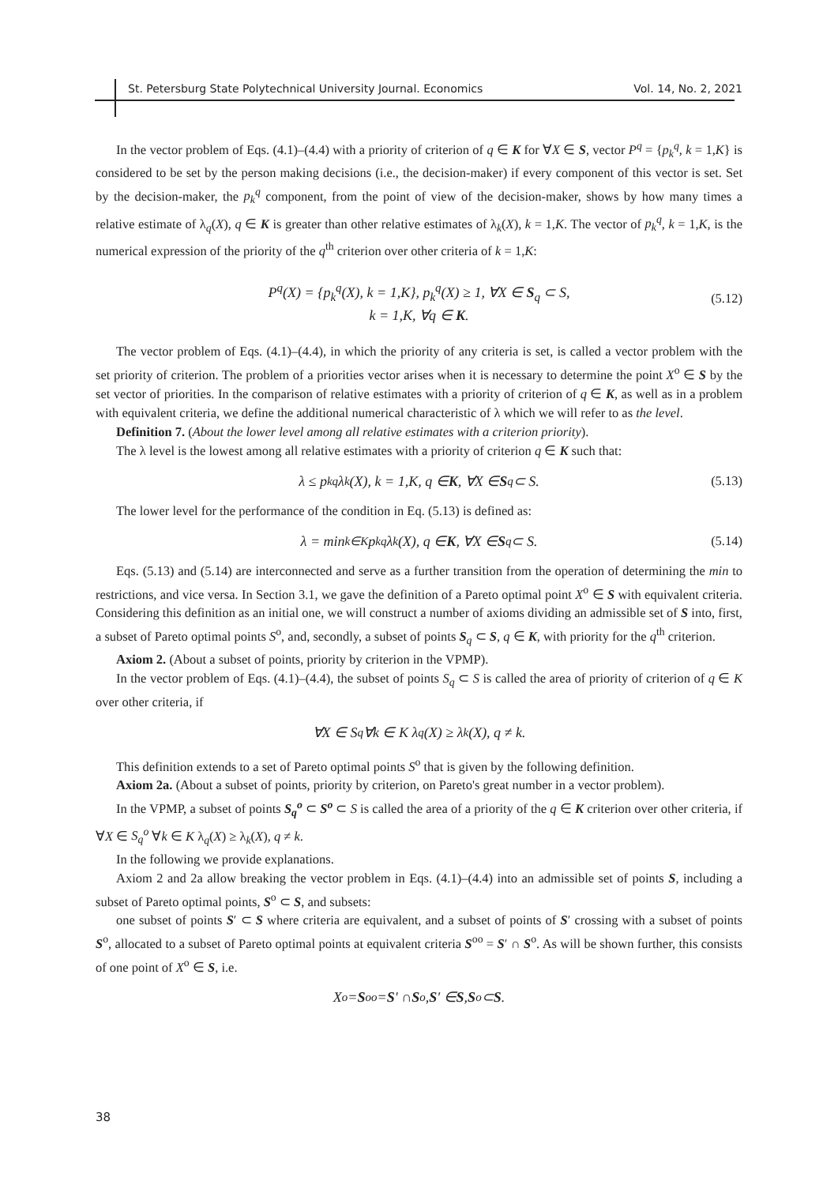St. Petersburg State Polytechnical University Journal. Economics Vol. 14, No. 2, 2021
In the vector problem of Eqs. (4.1)–(4.4) with a priority of criterion of q ∈ K for ∀X ∈ S, vector P<sup>q</sup> = {p<sub>k</sub><sup>q</sup>, k = 1,K} is considered to be set by the person making decisions (i.e., the decision-maker) if every component of this vector is set. Set by the decision-maker, the p<sub>k</sub><sup>q</sup> component, from the point of view of the decision-maker, shows by how many times a relative estimate of λ<sub>q</sub>(X), q ∈ K is greater than other relative estimates of λ<sub>k</sub>(X), k = 1,K. The vector of p<sub>k</sub><sup>q</sup>, k = 1,K, is the numerical expression of the priority of the q<sup>th</sup> criterion over other criteria of k = 1,K:
P<sup>q</sup>(X) = {p<sub>k</sub><sup>q</sup>(X), k = 1,K}, p<sub>k</sub><sup>q</sup>(X) ≥ 1, ∀X ∈ S<sub>q</sub> ⊂ S,
k = 1,K, ∀q ∈ K.
(5.12)
The vector problem of Eqs. (4.1)–(4.4), in which the priority of any criteria is set, is called a vector problem with the set priority of criterion. The problem of a priorities vector arises when it is necessary to determine the point X<sup>o</sup> ∈ S by the set vector of priorities. In the comparison of relative estimates with a priority of criterion of q ∈ K, as well as in a problem with equivalent criteria, we define the additional numerical characteristic of λ which we will refer to as the level.
Definition 7. (About the lower level among all relative estimates with a criterion priority).
The λ level is the lowest among all relative estimates with a priority of criterion q ∈ K such that:
λ ≤ p<sub>k</sub><sup>q</sup>λ<sub>k</sub>(X), k = 1,K, q ∈ K, ∀X ∈ S<sub>q</sub> ⊂ S. (5.13)
The lower level for the performance of the condition in Eq. (5.13) is defined as:
λ = min<sub>k∈K</sub> p<sub>k</sub><sup>q</sup>λ<sub>k</sub>(X), q ∈ K, ∀X ∈ S<sub>q</sub> ⊂ S. (5.14)
Eqs. (5.13) and (5.14) are interconnected and serve as a further transition from the operation of determining the min to restrictions, and vice versa. In Section 3.1, we gave the definition of a Pareto optimal point X<sup>o</sup> ∈ S with equivalent criteria. Considering this definition as an initial one, we will construct a number of axioms dividing an admissible set of S into, first, a subset of Pareto optimal points S<sup>o</sup>, and, secondly, a subset of points S<sub>q</sub> ⊂ S, q ∈ K, with priority for the q<sup>th</sup> criterion.
Axiom 2. (About a subset of points, priority by criterion in the VPMP).
In the vector problem of Eqs. (4.1)–(4.4), the subset of points S<sub>q</sub> ⊂ S is called the area of priority of criterion of q ∈ K over other criteria, if
∀X ∈ S<sub>q</sub> ∀k ∈ K λ<sub>q</sub>(X) ≥ λ<sub>k</sub>(X), q ≠ k.
This definition extends to a set of Pareto optimal points S<sup>o</sup> that is given by the following definition.
Axiom 2a. (About a subset of points, priority by criterion, on Pareto's great number in a vector problem).
In the VPMP, a subset of points S<sub>q</sub><sup>o</sup> ⊂ S<sup>o</sup> ⊂ S is called the area of a priority of the q ∈ K criterion over other criteria, if ∀X ∈ S<sub>q</sub><sup>o</sup> ∀k ∈ K λ<sub>q</sub>(X) ≥ λ<sub>k</sub>(X), q ≠ k.
In the following we provide explanations.
Axiom 2 and 2a allow breaking the vector problem in Eqs. (4.1)–(4.4) into an admissible set of points S, including a subset of Pareto optimal points, S<sup>o</sup> ⊂ S, and subsets:
one subset of points S′ ⊂ S where criteria are equivalent, and a subset of points of S′ crossing with a subset of points S<sup>o</sup>, allocated to a subset of Pareto optimal points at equivalent criteria S<sup>oo</sup> = S′ ∩ S<sup>o</sup>. As will be shown further, this consists of one point of X<sup>o</sup> ∈ S, i.e.
X<sup>o</sup> = S<sup>oo</sup> = S ′ ∩ S<sup>o</sup>, S ′ ∈ S, S<sup>o</sup> ⊂ S.
38